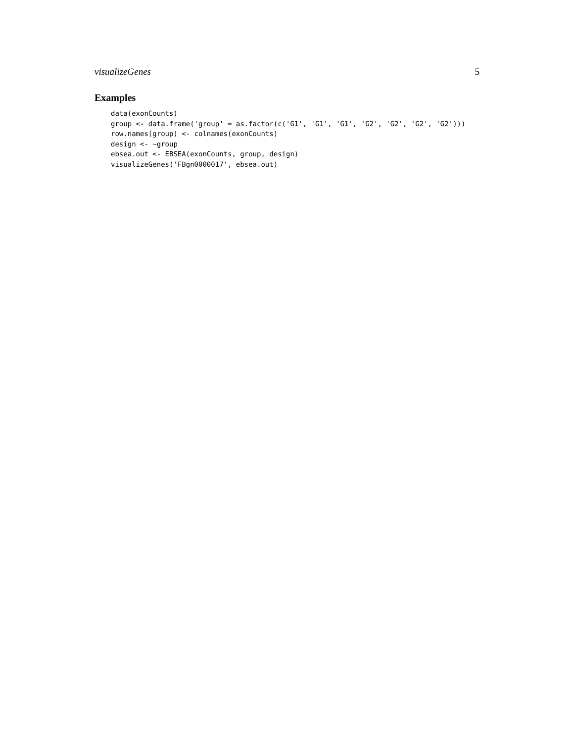visualizeGenes 5
Examples
data(exonCounts)
group <- data.frame('group' = as.factor(c('G1', 'G1', 'G1', 'G2', 'G2', 'G2', 'G2')))
row.names(group) <- colnames(exonCounts)
design <- ~group
ebsea.out <- EBSEA(exonCounts, group, design)
visualizeGenes('FBgn0000017', ebsea.out)